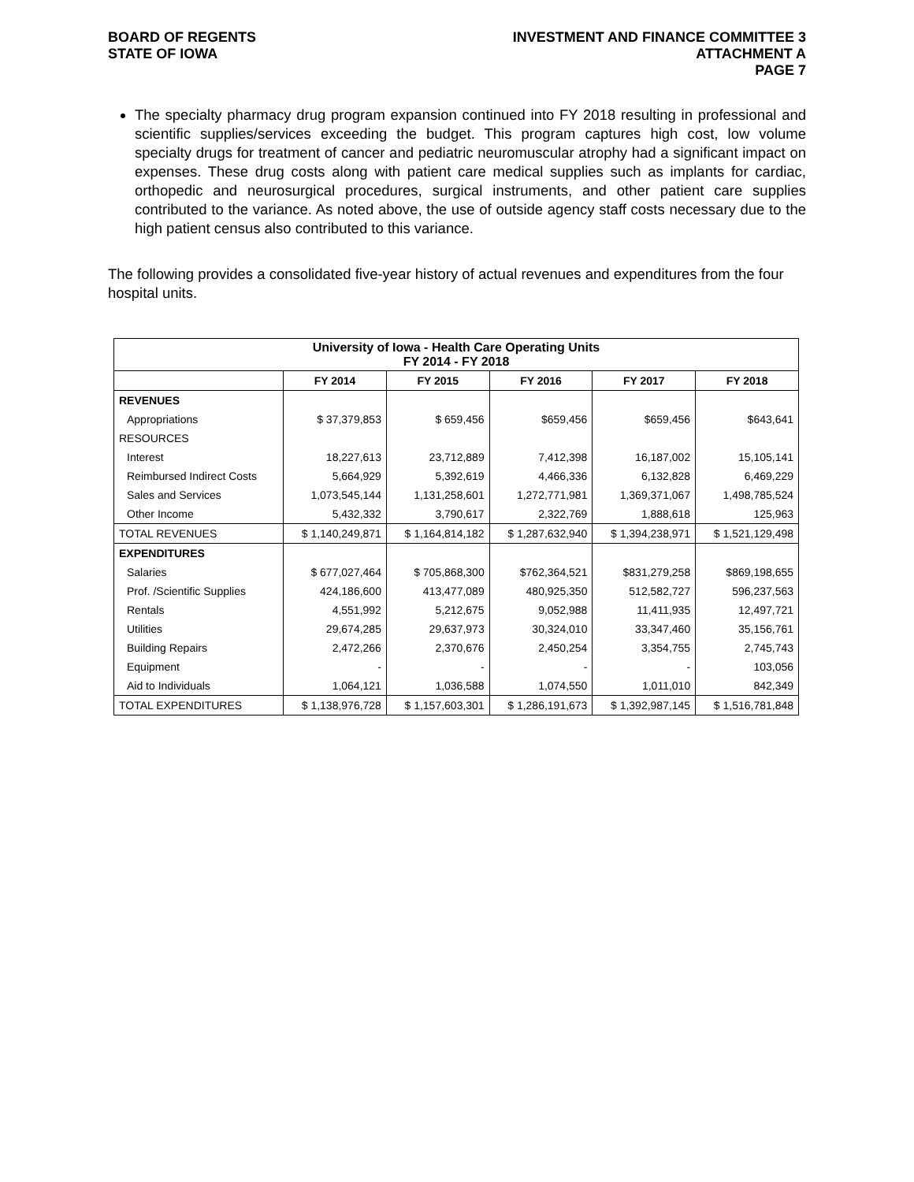BOARD OF REGENTS
STATE OF IOWA
INVESTMENT AND FINANCE COMMITTEE 3
ATTACHMENT A
PAGE 7
The specialty pharmacy drug program expansion continued into FY 2018 resulting in professional and scientific supplies/services exceeding the budget. This program captures high cost, low volume specialty drugs for treatment of cancer and pediatric neuromuscular atrophy had a significant impact on expenses. These drug costs along with patient care medical supplies such as implants for cardiac, orthopedic and neurosurgical procedures, surgical instruments, and other patient care supplies contributed to the variance. As noted above, the use of outside agency staff costs necessary due to the high patient census also contributed to this variance.
The following provides a consolidated five-year history of actual revenues and expenditures from the four hospital units.
| University of Iowa - Health Care Operating Units FY 2014 - FY 2018 | | | | | |
| | FY 2014 | FY 2015 | FY 2016 | FY 2017 | FY 2018 |
| REVENUES | | | | | |
| Appropriations | $ 37,379,853 | $ 659,456 | $659,456 | $659,456 | $643,641 |
| RESOURCES | | | | | |
| Interest | 18,227,613 | 23,712,889 | 7,412,398 | 16,187,002 | 15,105,141 |
| Reimbursed Indirect Costs | 5,664,929 | 5,392,619 | 4,466,336 | 6,132,828 | 6,469,229 |
| Sales and Services | 1,073,545,144 | 1,131,258,601 | 1,272,771,981 | 1,369,371,067 | 1,498,785,524 |
| Other Income | 5,432,332 | 3,790,617 | 2,322,769 | 1,888,618 | 125,963 |
| TOTAL REVENUES | $ 1,140,249,871 | $ 1,164,814,182 | $ 1,287,632,940 | $ 1,394,238,971 | $ 1,521,129,498 |
| EXPENDITURES | | | | | |
| Salaries | $ 677,027,464 | $ 705,868,300 | $762,364,521 | $831,279,258 | $869,198,655 |
| Prof. /Scientific Supplies | 424,186,600 | 413,477,089 | 480,925,350 | 512,582,727 | 596,237,563 |
| Rentals | 4,551,992 | 5,212,675 | 9,052,988 | 11,411,935 | 12,497,721 |
| Utilities | 29,674,285 | 29,637,973 | 30,324,010 | 33,347,460 | 35,156,761 |
| Building Repairs | 2,472,266 | 2,370,676 | 2,450,254 | 3,354,755 | 2,745,743 |
| Equipment | - | - | - | - | 103,056 |
| Aid to Individuals | 1,064,121 | 1,036,588 | 1,074,550 | 1,011,010 | 842,349 |
| TOTAL EXPENDITURES | $ 1,138,976,728 | $ 1,157,603,301 | $ 1,286,191,673 | $ 1,392,987,145 | $ 1,516,781,848 |